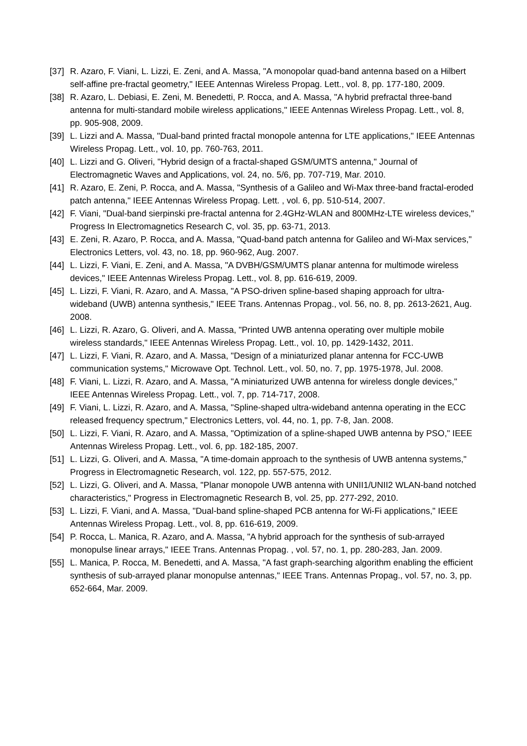[37] R. Azaro, F. Viani, L. Lizzi, E. Zeni, and A. Massa, "A monopolar quad-band antenna based on a Hilbert self-affine pre-fractal geometry," IEEE Antennas Wireless Propag. Lett., vol. 8, pp. 177-180, 2009.
[38] R. Azaro, L. Debiasi, E. Zeni, M. Benedetti, P. Rocca, and A. Massa, "A hybrid prefractal three-band antenna for multi-standard mobile wireless applications," IEEE Antennas Wireless Propag. Lett., vol. 8, pp. 905-908, 2009.
[39] L. Lizzi and A. Massa, "Dual-band printed fractal monopole antenna for LTE applications," IEEE Antennas Wireless Propag. Lett., vol. 10, pp. 760-763, 2011.
[40] L. Lizzi and G. Oliveri, "Hybrid design of a fractal-shaped GSM/UMTS antenna," Journal of Electromagnetic Waves and Applications, vol. 24, no. 5/6, pp. 707-719, Mar. 2010.
[41] R. Azaro, E. Zeni, P. Rocca, and A. Massa, "Synthesis of a Galileo and Wi-Max three-band fractal-eroded patch antenna," IEEE Antennas Wireless Propag. Lett. , vol. 6, pp. 510-514, 2007.
[42] F. Viani, "Dual-band sierpinski pre-fractal antenna for 2.4GHz-WLAN and 800MHz-LTE wireless devices," Progress In Electromagnetics Research C, vol. 35, pp. 63-71, 2013.
[43] E. Zeni, R. Azaro, P. Rocca, and A. Massa, "Quad-band patch antenna for Galileo and Wi-Max services," Electronics Letters, vol. 43, no. 18, pp. 960-962, Aug. 2007.
[44] L. Lizzi, F. Viani, E. Zeni, and A. Massa, "A DVBH/GSM/UMTS planar antenna for multimode wireless devices," IEEE Antennas Wireless Propag. Lett., vol. 8, pp. 616-619, 2009.
[45] L. Lizzi, F. Viani, R. Azaro, and A. Massa, "A PSO-driven spline-based shaping approach for ultra-wideband (UWB) antenna synthesis," IEEE Trans. Antennas Propag., vol. 56, no. 8, pp. 2613-2621, Aug. 2008.
[46] L. Lizzi, R. Azaro, G. Oliveri, and A. Massa, "Printed UWB antenna operating over multiple mobile wireless standards," IEEE Antennas Wireless Propag. Lett., vol. 10, pp. 1429-1432, 2011.
[47] L. Lizzi, F. Viani, R. Azaro, and A. Massa, "Design of a miniaturized planar antenna for FCC-UWB communication systems," Microwave Opt. Technol. Lett., vol. 50, no. 7, pp. 1975-1978, Jul. 2008.
[48] F. Viani, L. Lizzi, R. Azaro, and A. Massa, "A miniaturized UWB antenna for wireless dongle devices," IEEE Antennas Wireless Propag. Lett., vol. 7, pp. 714-717, 2008.
[49] F. Viani, L. Lizzi, R. Azaro, and A. Massa, "Spline-shaped ultra-wideband antenna operating in the ECC released frequency spectrum," Electronics Letters, vol. 44, no. 1, pp. 7-8, Jan. 2008.
[50] L. Lizzi, F. Viani, R. Azaro, and A. Massa, "Optimization of a spline-shaped UWB antenna by PSO," IEEE Antennas Wireless Propag. Lett., vol. 6, pp. 182-185, 2007.
[51] L. Lizzi, G. Oliveri, and A. Massa, "A time-domain approach to the synthesis of UWB antenna systems," Progress in Electromagnetic Research, vol. 122, pp. 557-575, 2012.
[52] L. Lizzi, G. Oliveri, and A. Massa, "Planar monopole UWB antenna with UNII1/UNII2 WLAN-band notched characteristics," Progress in Electromagnetic Research B, vol. 25, pp. 277-292, 2010.
[53] L. Lizzi, F. Viani, and A. Massa, "Dual-band spline-shaped PCB antenna for Wi-Fi applications," IEEE Antennas Wireless Propag. Lett., vol. 8, pp. 616-619, 2009.
[54] P. Rocca, L. Manica, R. Azaro, and A. Massa, "A hybrid approach for the synthesis of sub-arrayed monopulse linear arrays," IEEE Trans. Antennas Propag. , vol. 57, no. 1, pp. 280-283, Jan. 2009.
[55] L. Manica, P. Rocca, M. Benedetti, and A. Massa, "A fast graph-searching algorithm enabling the efficient synthesis of sub-arrayed planar monopulse antennas," IEEE Trans. Antennas Propag., vol. 57, no. 3, pp. 652-664, Mar. 2009.